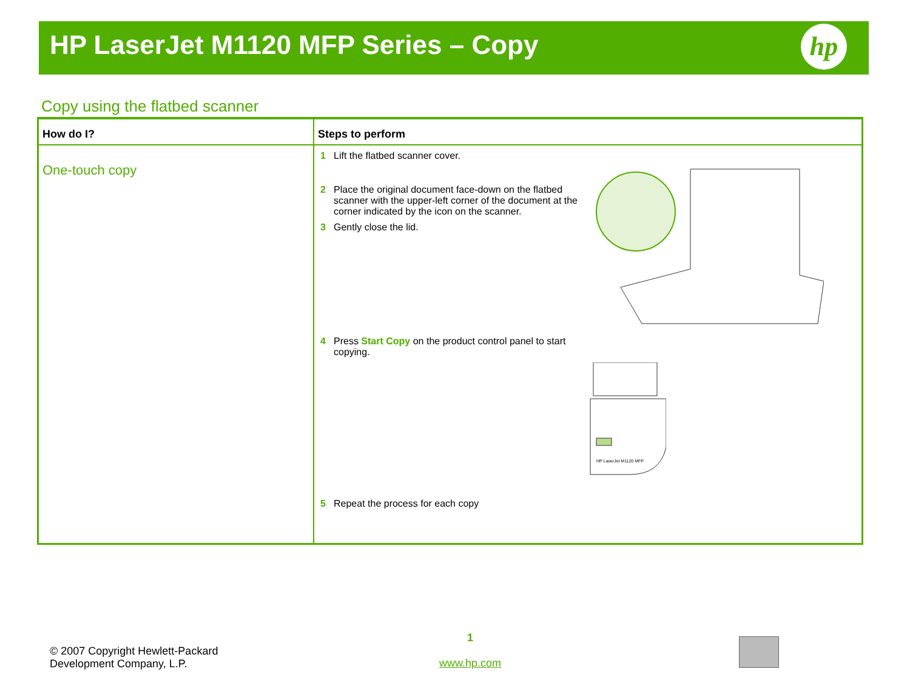HP LaserJet M1120 MFP Series – Copy
hp
Copy using the flatbed scanner
| How do I? | Steps to perform |
| --- | --- |
| One-touch copy | 1 Lift the flatbed scanner cover. 2 Place the original document face-down on the flatbed scanner with the upper-left corner of the document at the corner indicated by the icon on the scanner. 3 Gently close the lid. 4 Press Start Copy on the product control panel to start copying. HP LaserJet M1120 MFP 5 Repeat the process for each copy |
© 2007 Copyright Hewlett-Packard
Development Company, L.P.
1
www.hp.com